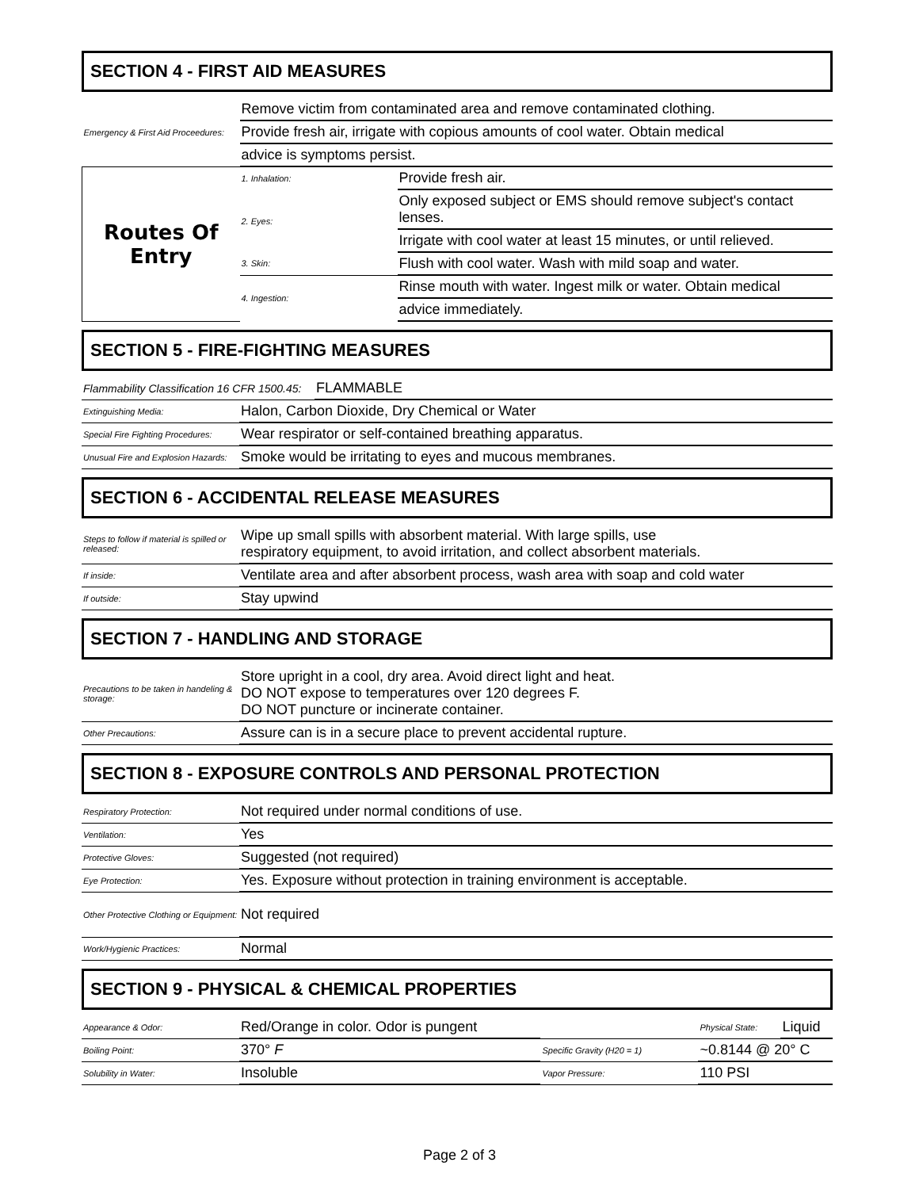SECTION 4 - FIRST AID MEASURES
| Emergency & First Aid Proceedures: | Remove victim from contaminated area and remove contaminated clothing. | |
| | Provide fresh air, irrigate with copious amounts of cool water. Obtain medical | |
| | advice is symptoms persist. | |
| Routes Of Entry | 1. Inhalation: | Provide fresh air. |
| | 2. Eyes: | Only exposed subject or EMS should remove subject's contact lenses. |
| | | Irrigate with cool water at least 15 minutes, or until relieved. |
| | 3. Skin: | Flush with cool water. Wash with mild soap and water. |
| | 4. Ingestion: | Rinse mouth with water. Ingest milk or water. Obtain medical |
| | | advice immediately. |
SECTION 5 - FIRE-FIGHTING MEASURES
| Flammability Classification 16 CFR 1500.45: | FLAMMABLE |
| Extinguishing Media: | Halon, Carbon Dioxide, Dry Chemical or Water |
| Special Fire Fighting Procedures: | Wear respirator or self-contained breathing apparatus. |
| Unusual Fire and Explosion Hazards: | Smoke would be irritating to eyes and mucous membranes. |
SECTION 6 - ACCIDENTAL RELEASE MEASURES
| Steps to follow if material is spilled or released: | Wipe up small spills with absorbent material. With large spills, use respiratory equipment, to avoid irritation, and collect absorbent materials. |
| If inside: | Ventilate area and after absorbent process, wash area with soap and cold water |
| If outside: | Stay upwind |
SECTION 7 - HANDLING AND STORAGE
| Precautions to be taken in handeling & storage: | Store upright in a cool, dry area. Avoid direct light and heat. DO NOT expose to temperatures over 120 degrees F. DO NOT puncture or incinerate container. |
| Other Precautions: | Assure can is in a secure place to prevent accidental rupture. |
SECTION 8 - EXPOSURE CONTROLS AND PERSONAL PROTECTION
| Respiratory Protection: | Not required under normal conditions of use. |
| Ventilation: | Yes |
| Protective Gloves: | Suggested (not required) |
| Eye Protection: | Yes. Exposure without protection in training environment is acceptable. |
| Other Protective Clothing or Equipment: | Not required |
| Work/Hygienic Practices: | Normal |
SECTION 9 - PHYSICAL & CHEMICAL PROPERTIES
| Appearance & Odor: | Red/Orange in color. Odor is pungent | | Physical State: | Liquid |
| Boiling Point: | 370° F | Specific Gravity (H20 = 1) | ~0.8144 @ 20° C | |
| Solubility in Water: | Insoluble | Vapor Pressure: | 110 PSI | |
Page 2 of 3